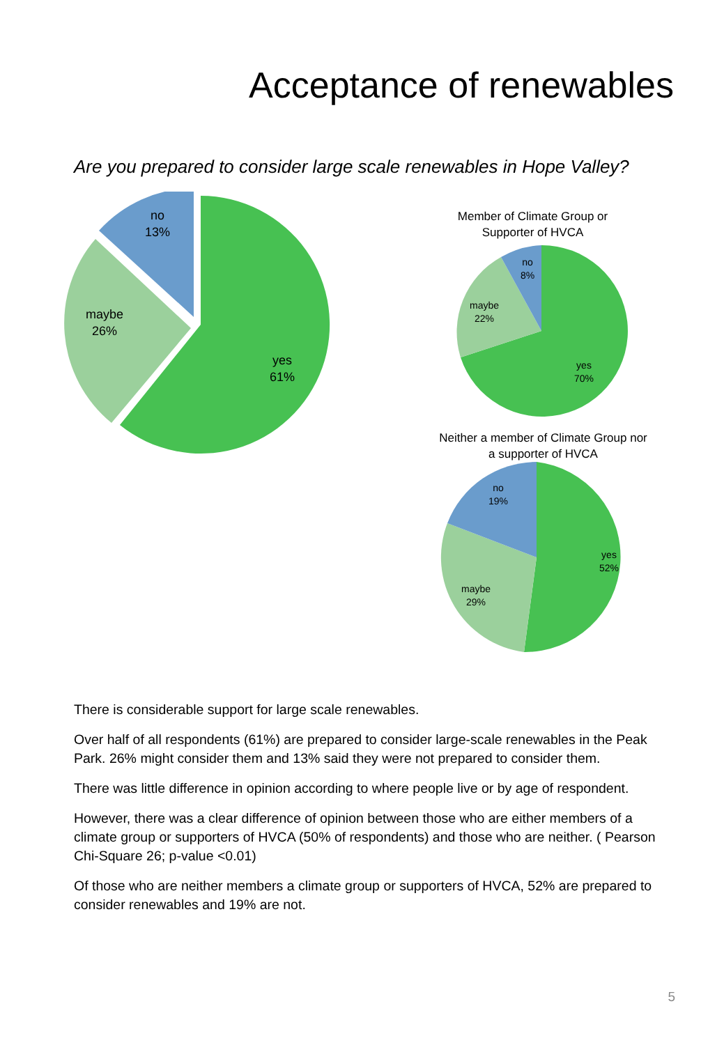Acceptance of renewables
Are you prepared to consider large scale renewables in Hope Valley?
yes
61%
maybe
26%
no
13%
Member of Climate Group or
Supporter of HVCA
yes
70%
maybe
22%
no
8%
Neither a member of Climate Group nor
a supporter of HVCA
yes
52%
maybe
29%
no
19%
There is considerable support for large scale renewables.
Over half of all respondents (61%) are prepared to consider large-scale renewables in the Peak Park. 26% might consider them and 13% said they were not prepared to consider them.
There was little difference in opinion according to where people live or by age of respondent.
However, there was a clear difference of opinion between those who are either members of a climate group or supporters of HVCA (50% of respondents) and those who are neither. ( Pearson Chi-Square 26; p-value <0.01)
Of those who are neither members a climate group or supporters of HVCA, 52% are prepared to consider renewables and 19% are not.
5